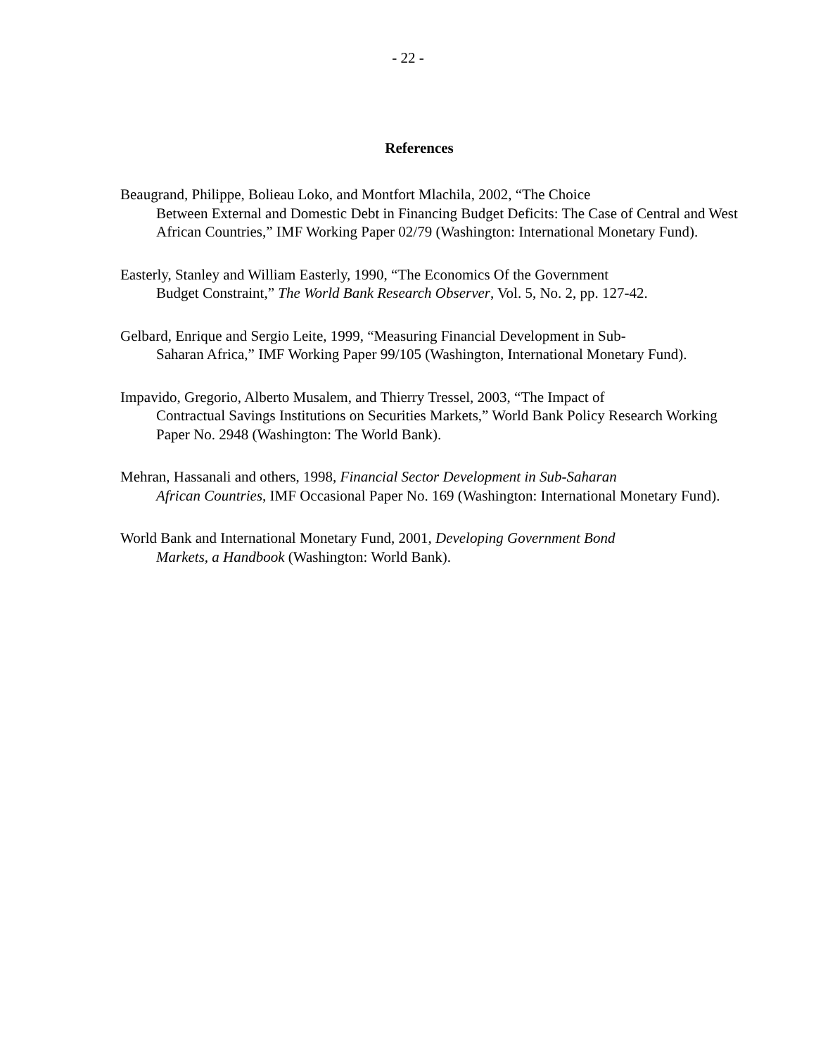- 22 -
References
Beaugrand, Philippe, Bolieau Loko, and Montfort Mlachila, 2002, “The Choice
Between External and Domestic Debt in Financing Budget Deficits: The Case of Central and West African Countries,” IMF Working Paper 02/79 (Washington: International Monetary Fund).
Easterly, Stanley and William Easterly, 1990, “The Economics Of the Government
Budget Constraint,” The World Bank Research Observer, Vol. 5, No. 2, pp. 127-42.
Gelbard, Enrique and Sergio Leite, 1999, “Measuring Financial Development in Sub-
Saharan Africa,” IMF Working Paper 99/105 (Washington, International Monetary Fund).
Impavido, Gregorio, Alberto Musalem, and Thierry Tressel, 2003, “The Impact of
Contractual Savings Institutions on Securities Markets,” World Bank Policy Research Working Paper No. 2948 (Washington: The World Bank).
Mehran, Hassanali and others, 1998, Financial Sector Development in Sub-Saharan
African Countries, IMF Occasional Paper No. 169 (Washington: International Monetary Fund).
World Bank and International Monetary Fund, 2001, Developing Government Bond
Markets, a Handbook (Washington: World Bank).